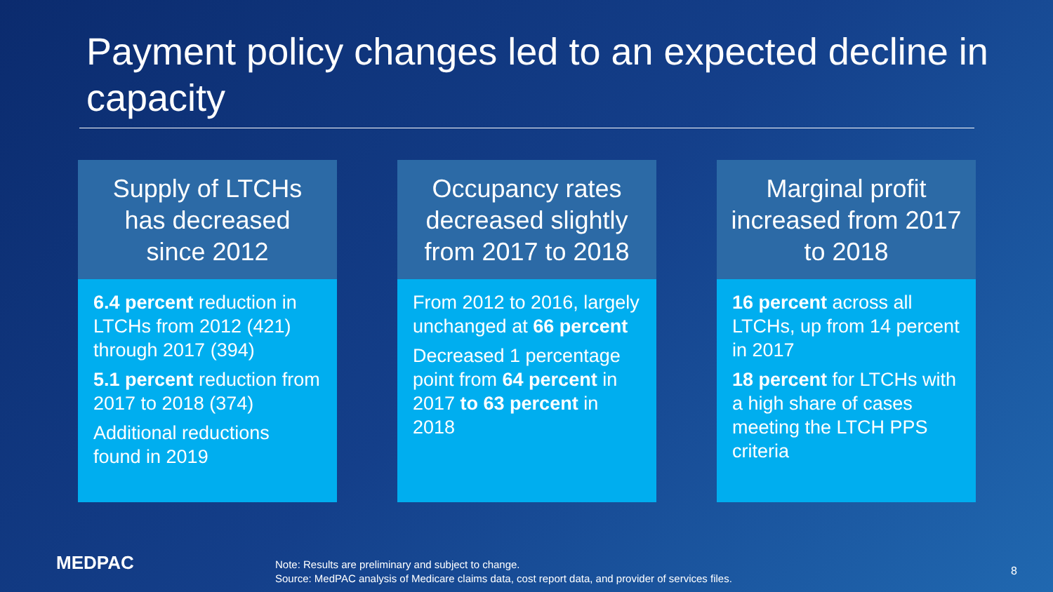Payment policy changes led to an expected decline in capacity
Supply of LTCHs has decreased since 2012
6.4 percent reduction in LTCHs from 2012 (421) through 2017 (394)
5.1 percent reduction from 2017 to 2018 (374)
Additional reductions found in 2019
Occupancy rates decreased slightly from 2017 to 2018
From 2012 to 2016, largely unchanged at 66 percent
Decreased 1 percentage point from 64 percent in 2017 to 63 percent in 2018
Marginal profit increased from 2017 to 2018
16 percent across all LTCHs, up from 14 percent in 2017
18 percent for LTCHs with a high share of cases meeting the LTCH PPS criteria
MEDPAC
Note: Results are preliminary and subject to change.
Source: MedPAC analysis of Medicare claims data, cost report data, and provider of services files.
8